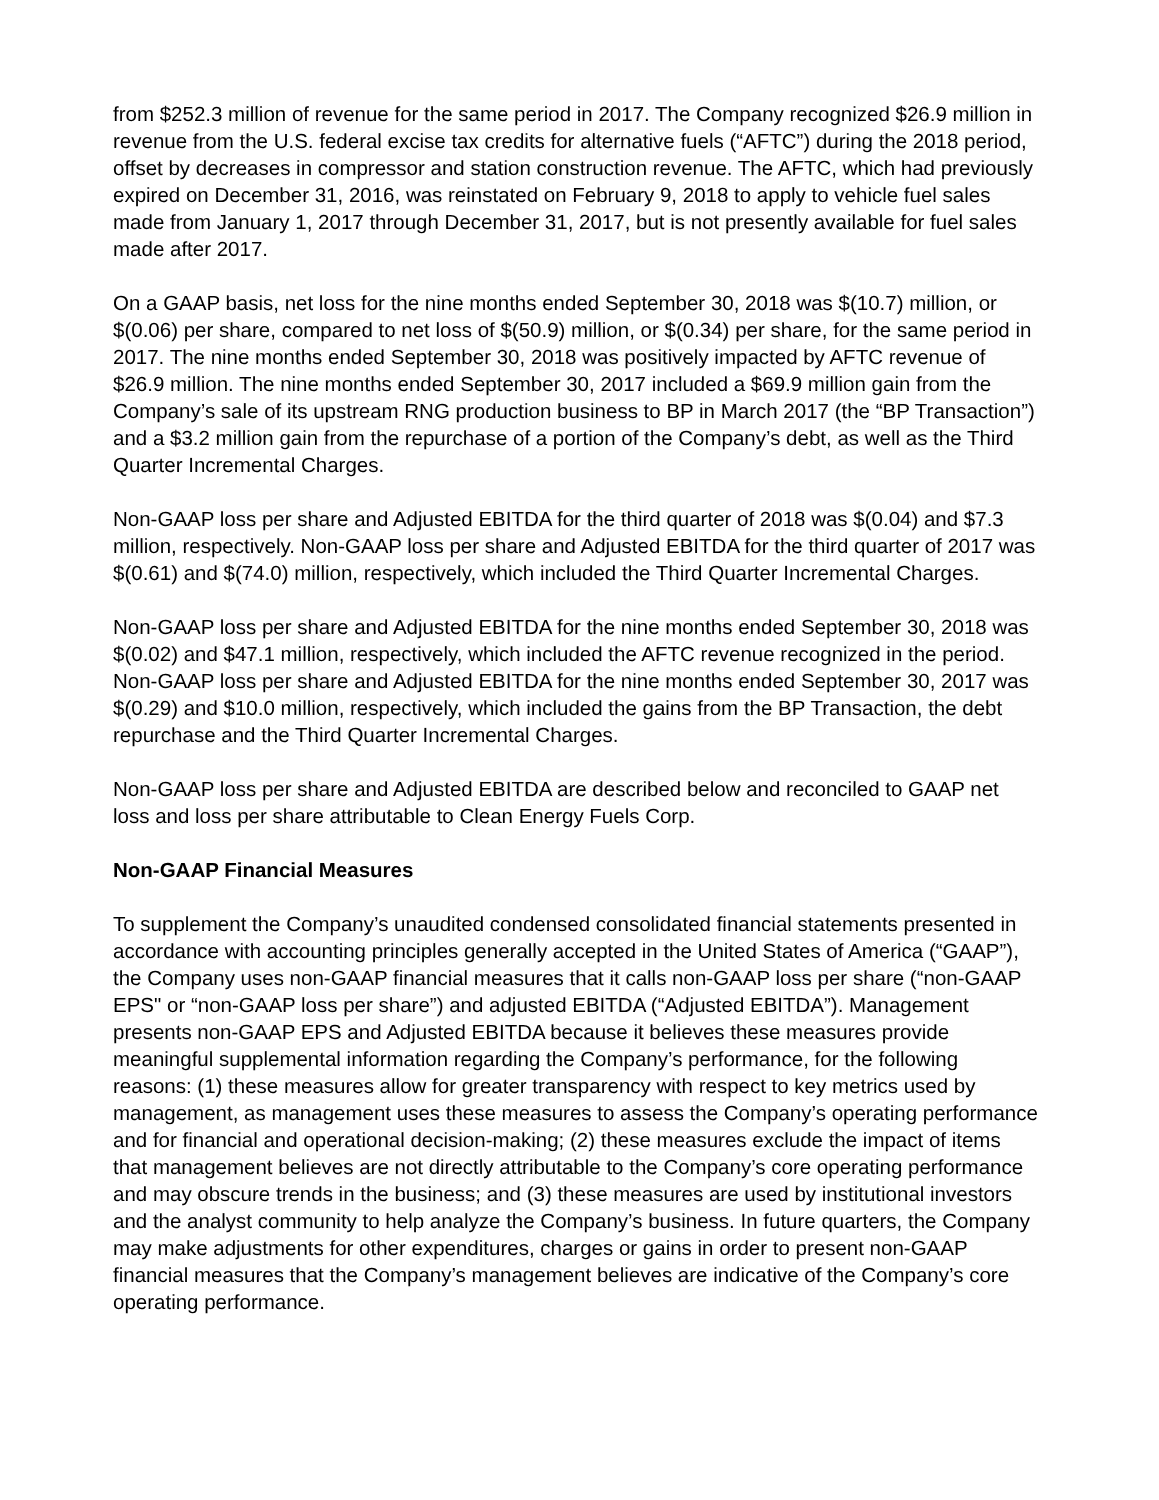from $252.3 million of revenue for the same period in 2017. The Company recognized $26.9 million in revenue from the U.S. federal excise tax credits for alternative fuels (“AFTC”) during the 2018 period, offset by decreases in compressor and station construction revenue. The AFTC, which had previously expired on December 31, 2016, was reinstated on February 9, 2018 to apply to vehicle fuel sales made from January 1, 2017 through December 31, 2017, but is not presently available for fuel sales made after 2017.
On a GAAP basis, net loss for the nine months ended September 30, 2018 was $(10.7) million, or $(0.06) per share, compared to net loss of $(50.9) million, or $(0.34) per share, for the same period in 2017. The nine months ended September 30, 2018 was positively impacted by AFTC revenue of $26.9 million. The nine months ended September 30, 2017 included a $69.9 million gain from the Company’s sale of its upstream RNG production business to BP in March 2017 (the “BP Transaction”) and a $3.2 million gain from the repurchase of a portion of the Company’s debt, as well as the Third Quarter Incremental Charges.
Non-GAAP loss per share and Adjusted EBITDA for the third quarter of 2018 was $(0.04) and $7.3 million, respectively. Non-GAAP loss per share and Adjusted EBITDA for the third quarter of 2017 was $(0.61) and $(74.0) million, respectively, which included the Third Quarter Incremental Charges.
Non-GAAP loss per share and Adjusted EBITDA for the nine months ended September 30, 2018 was $(0.02) and $47.1 million, respectively, which included the AFTC revenue recognized in the period. Non-GAAP loss per share and Adjusted EBITDA for the nine months ended September 30, 2017 was $(0.29) and $10.0 million, respectively, which included the gains from the BP Transaction, the debt repurchase and the Third Quarter Incremental Charges.
Non-GAAP loss per share and Adjusted EBITDA are described below and reconciled to GAAP net loss and loss per share attributable to Clean Energy Fuels Corp.
Non-GAAP Financial Measures
To supplement the Company’s unaudited condensed consolidated financial statements presented in accordance with accounting principles generally accepted in the United States of America (“GAAP”), the Company uses non-GAAP financial measures that it calls non-GAAP loss per share (“non-GAAP EPS" or “non-GAAP loss per share”) and adjusted EBITDA (“Adjusted EBITDA”). Management presents non-GAAP EPS and Adjusted EBITDA because it believes these measures provide meaningful supplemental information regarding the Company’s performance, for the following reasons: (1) these measures allow for greater transparency with respect to key metrics used by management, as management uses these measures to assess the Company’s operating performance and for financial and operational decision-making; (2) these measures exclude the impact of items that management believes are not directly attributable to the Company’s core operating performance and may obscure trends in the business; and (3) these measures are used by institutional investors and the analyst community to help analyze the Company’s business. In future quarters, the Company may make adjustments for other expenditures, charges or gains in order to present non-GAAP financial measures that the Company’s management believes are indicative of the Company’s core operating performance.